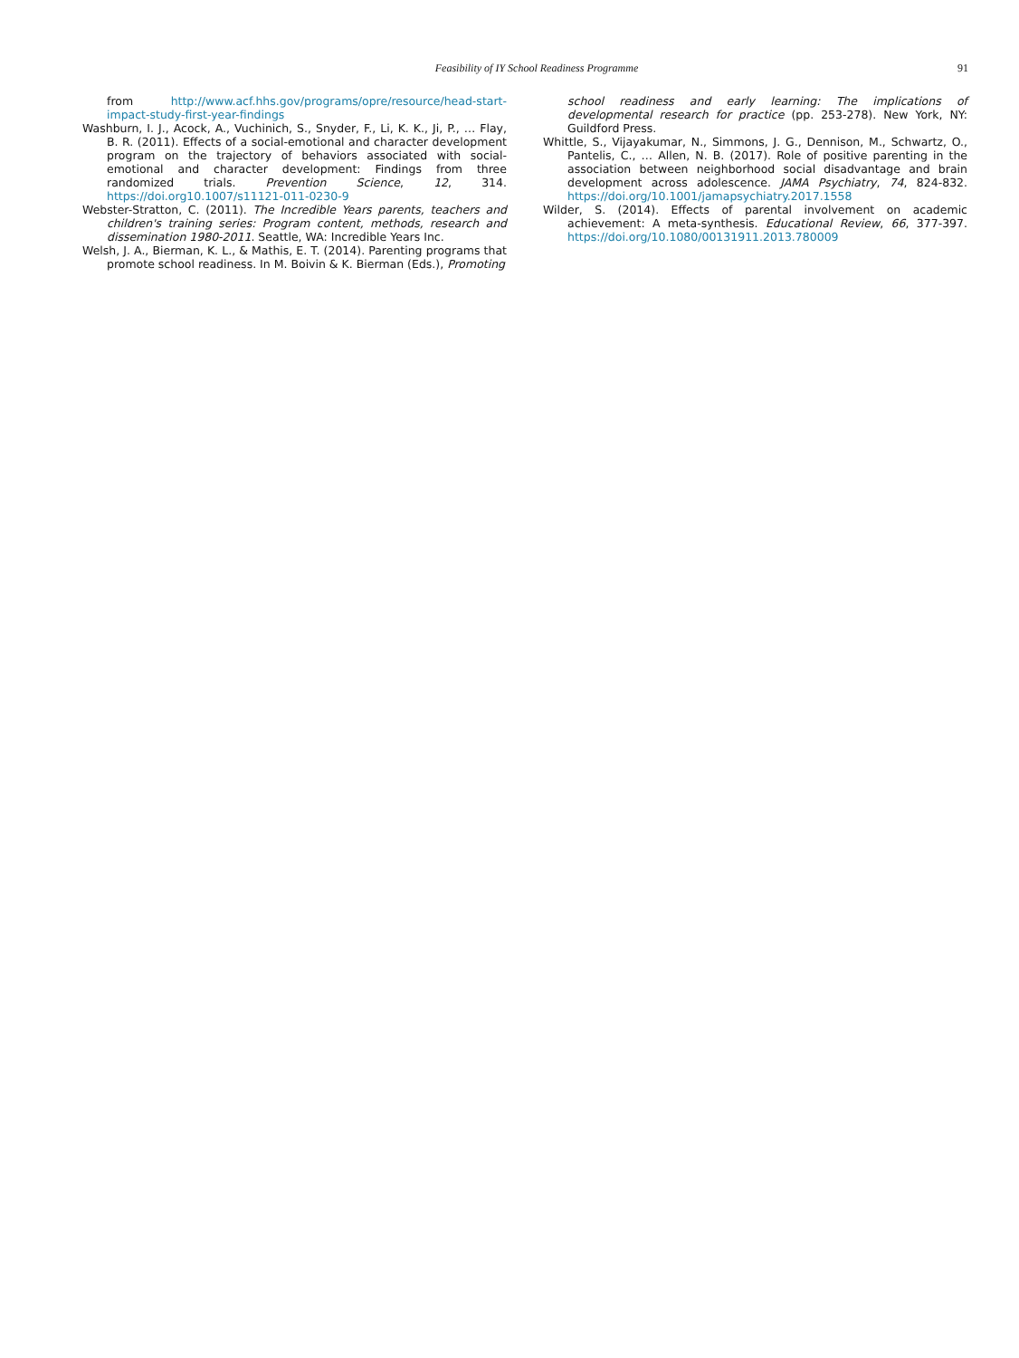Feasibility of IY School Readiness Programme
91
from http://www.acf.hhs.gov/programs/opre/resource/head-start-impact-study-first-year-findings
Washburn, I. J., Acock, A., Vuchinich, S., Snyder, F., Li, K. K., Ji, P., … Flay, B. R. (2011). Effects of a social-emotional and character development program on the trajectory of behaviors associated with social-emotional and character development: Findings from three randomized trials. Prevention Science, 12, 314. https://doi.org10.1007/s11121-011-0230-9
Webster-Stratton, C. (2011). The Incredible Years parents, teachers and children's training series: Program content, methods, research and dissemination 1980-2011. Seattle, WA: Incredible Years Inc.
Welsh, J. A., Bierman, K. L., & Mathis, E. T. (2014). Parenting programs that promote school readiness. In M. Boivin & K. Bierman (Eds.), Promoting
school readiness and early learning: The implications of developmental research for practice (pp. 253-278). New York, NY: Guildford Press.
Whittle, S., Vijayakumar, N., Simmons, J. G., Dennison, M., Schwartz, O., Pantelis, C., … Allen, N. B. (2017). Role of positive parenting in the association between neighborhood social disadvantage and brain development across adolescence. JAMA Psychiatry, 74, 824-832. https://doi.org/10.1001/jamapsychiatry.2017.1558
Wilder, S. (2014). Effects of parental involvement on academic achievement: A meta-synthesis. Educational Review, 66, 377-397. https://doi.org/10.1080/00131911.2013.780009